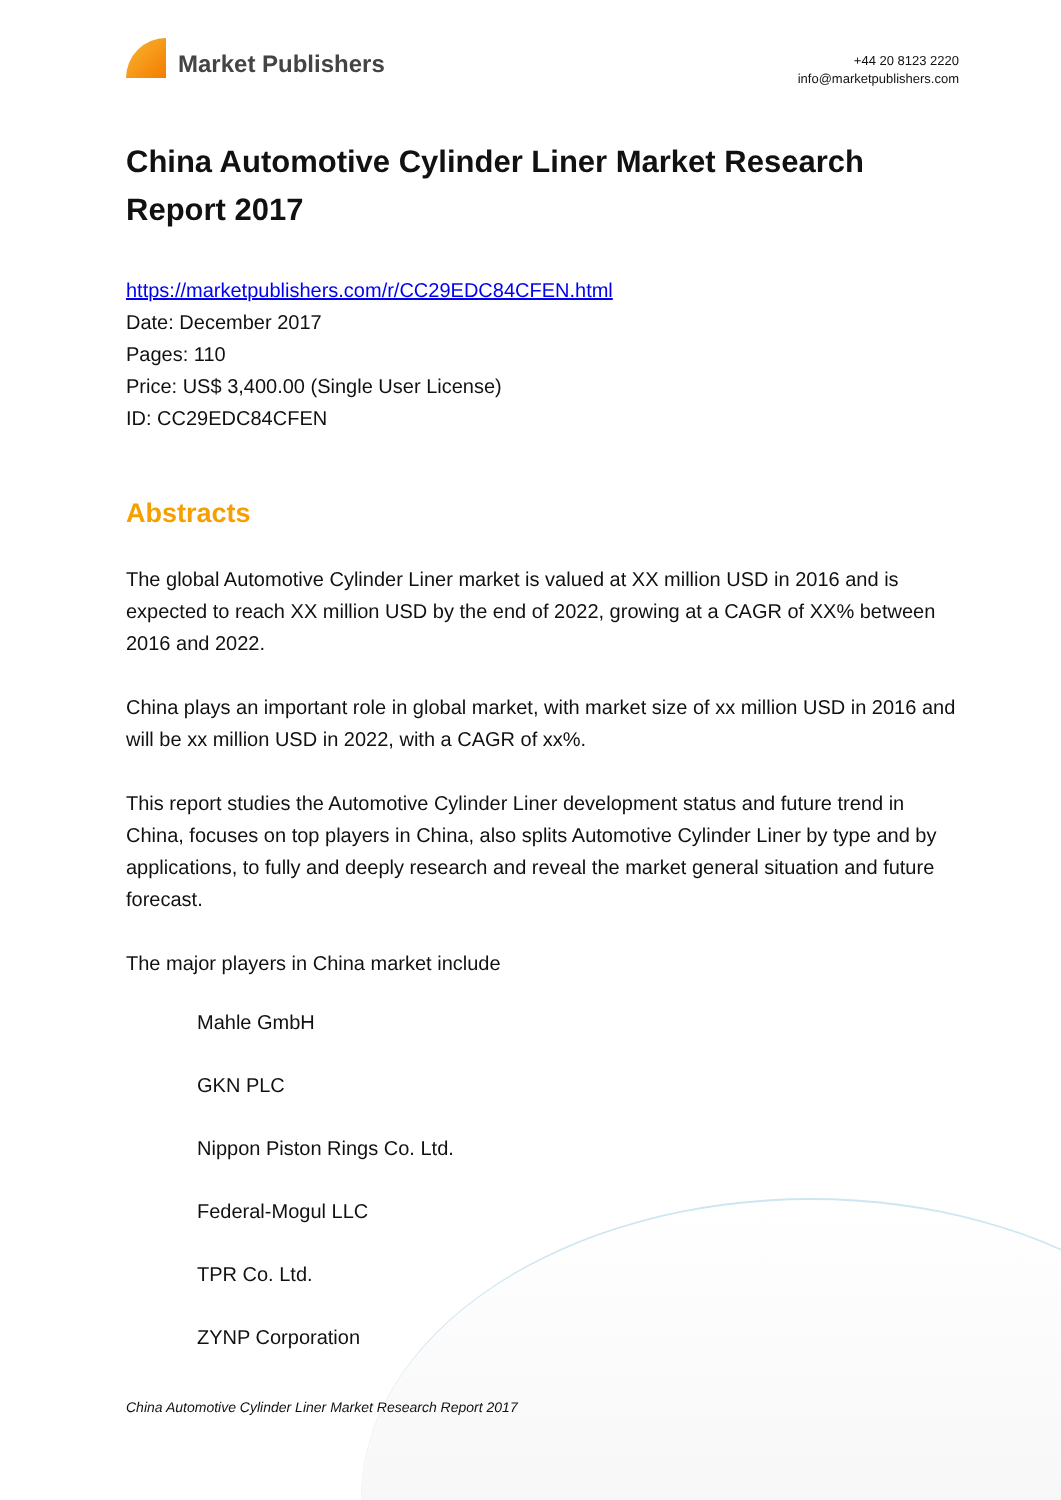Market Publishers
+44 20 8123 2220
info@marketpublishers.com
China Automotive Cylinder Liner Market Research Report 2017
https://marketpublishers.com/r/CC29EDC84CFEN.html
Date: December 2017
Pages: 110
Price: US$ 3,400.00 (Single User License)
ID: CC29EDC84CFEN
Abstracts
The global Automotive Cylinder Liner market is valued at XX million USD in 2016 and is expected to reach XX million USD by the end of 2022, growing at a CAGR of XX% between 2016 and 2022.
China plays an important role in global market, with market size of xx million USD in 2016 and will be xx million USD in 2022, with a CAGR of xx%.
This report studies the Automotive Cylinder Liner development status and future trend in China, focuses on top players in China, also splits Automotive Cylinder Liner by type and by applications, to fully and deeply research and reveal the market general situation and future forecast.
The major players in China market include
Mahle GmbH
GKN PLC
Nippon Piston Rings Co. Ltd.
Federal-Mogul LLC
TPR Co. Ltd.
ZYNP Corporation
China Automotive Cylinder Liner Market Research Report 2017